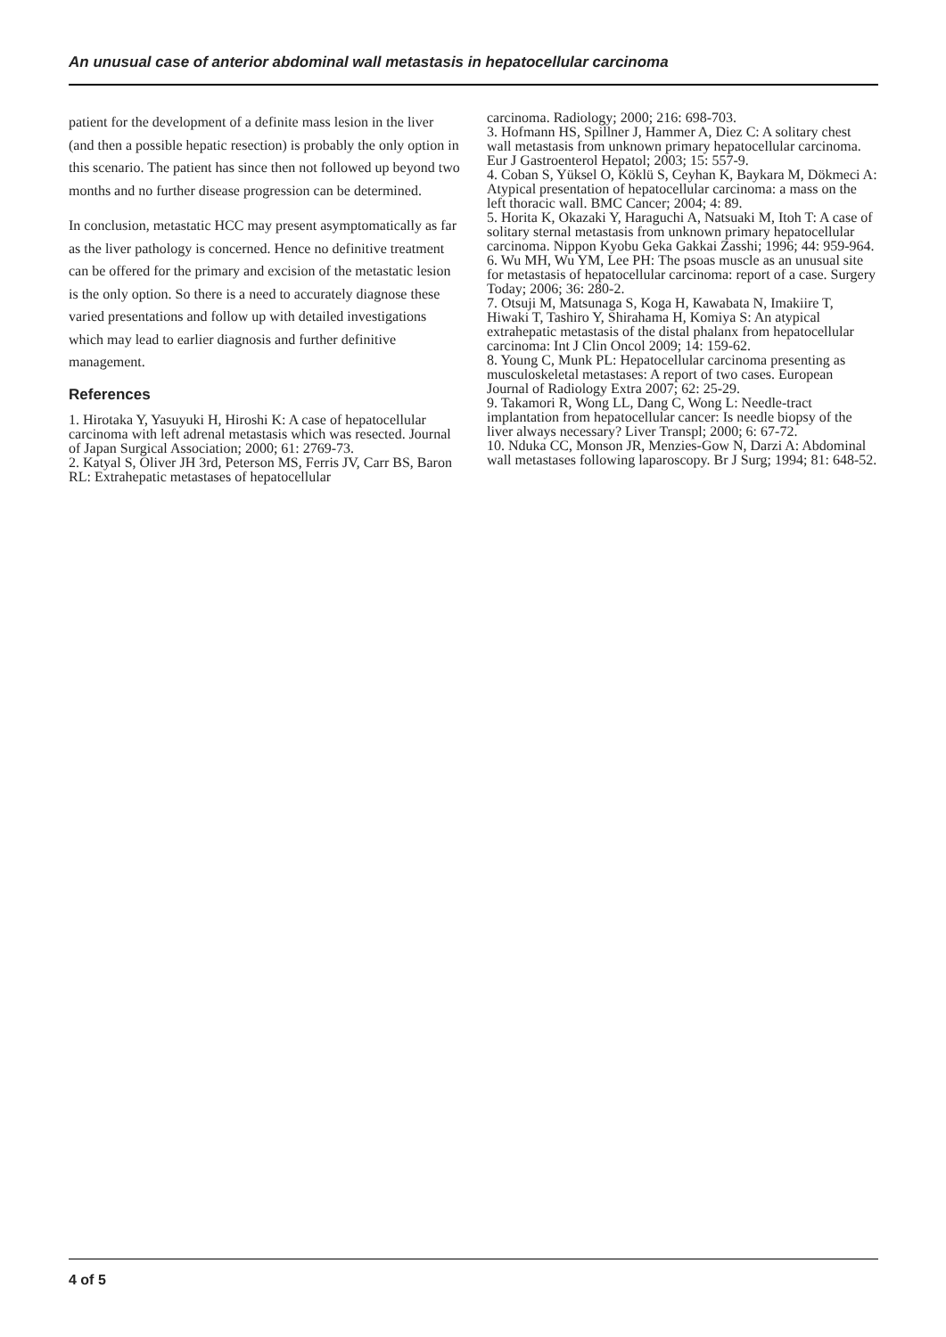An unusual case of anterior abdominal wall metastasis in hepatocellular carcinoma
patient for the development of a definite mass lesion in the liver (and then a possible hepatic resection) is probably the only option in this scenario. The patient has since then not followed up beyond two months and no further disease progression can be determined.
In conclusion, metastatic HCC may present asymptomatically as far as the liver pathology is concerned. Hence no definitive treatment can be offered for the primary and excision of the metastatic lesion is the only option. So there is a need to accurately diagnose these varied presentations and follow up with detailed investigations which may lead to earlier diagnosis and further definitive management.
References
1. Hirotaka Y, Yasuyuki H, Hiroshi K: A case of hepatocellular carcinoma with left adrenal metastasis which was resected. Journal of Japan Surgical Association; 2000; 61: 2769-73.
2. Katyal S, Oliver JH 3rd, Peterson MS, Ferris JV, Carr BS, Baron RL: Extrahepatic metastases of hepatocellular
carcinoma. Radiology; 2000; 216: 698-703.
3. Hofmann HS, Spillner J, Hammer A, Diez C: A solitary chest wall metastasis from unknown primary hepatocellular carcinoma. Eur J Gastroenterol Hepatol; 2003; 15: 557-9.
4. Coban S, Yüksel O, Köklü S, Ceyhan K, Baykara M, Dökmeci A: Atypical presentation of hepatocellular carcinoma: a mass on the left thoracic wall. BMC Cancer; 2004; 4: 89.
5. Horita K, Okazaki Y, Haraguchi A, Natsuaki M, Itoh T: A case of solitary sternal metastasis from unknown primary hepatocellular carcinoma. Nippon Kyobu Geka Gakkai Zasshi; 1996; 44: 959-964.
6. Wu MH, Wu YM, Lee PH: The psoas muscle as an unusual site for metastasis of hepatocellular carcinoma: report of a case. Surgery Today; 2006; 36: 280-2.
7. Otsuji M, Matsunaga S, Koga H, Kawabata N, Imakiire T, Hiwaki T, Tashiro Y, Shirahama H, Komiya S: An atypical extrahepatic metastasis of the distal phalanx from hepatocellular carcinoma: Int J Clin Oncol 2009; 14: 159-62.
8. Young C, Munk PL: Hepatocellular carcinoma presenting as musculoskeletal metastases: A report of two cases. European Journal of Radiology Extra 2007; 62: 25-29.
9. Takamori R, Wong LL, Dang C, Wong L: Needle-tract implantation from hepatocellular cancer: Is needle biopsy of the liver always necessary? Liver Transpl; 2000; 6: 67-72.
10. Nduka CC, Monson JR, Menzies-Gow N, Darzi A: Abdominal wall metastases following laparoscopy. Br J Surg; 1994; 81: 648-52.
4 of 5